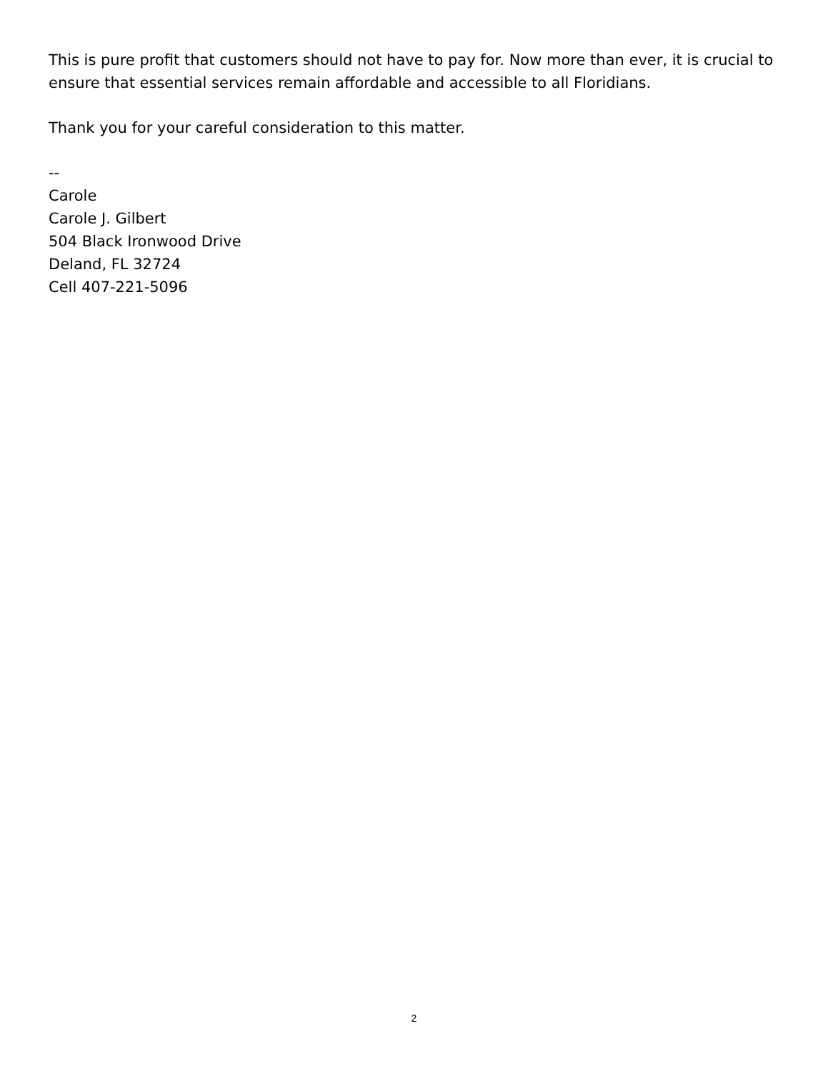This is pure profit that customers should not have to pay for. Now more than ever, it is crucial to ensure that essential services remain affordable and accessible to all Floridians.
Thank you for your careful consideration to this matter.
--
Carole
Carole J. Gilbert
504 Black Ironwood Drive
Deland, FL 32724
Cell 407-221-5096
2